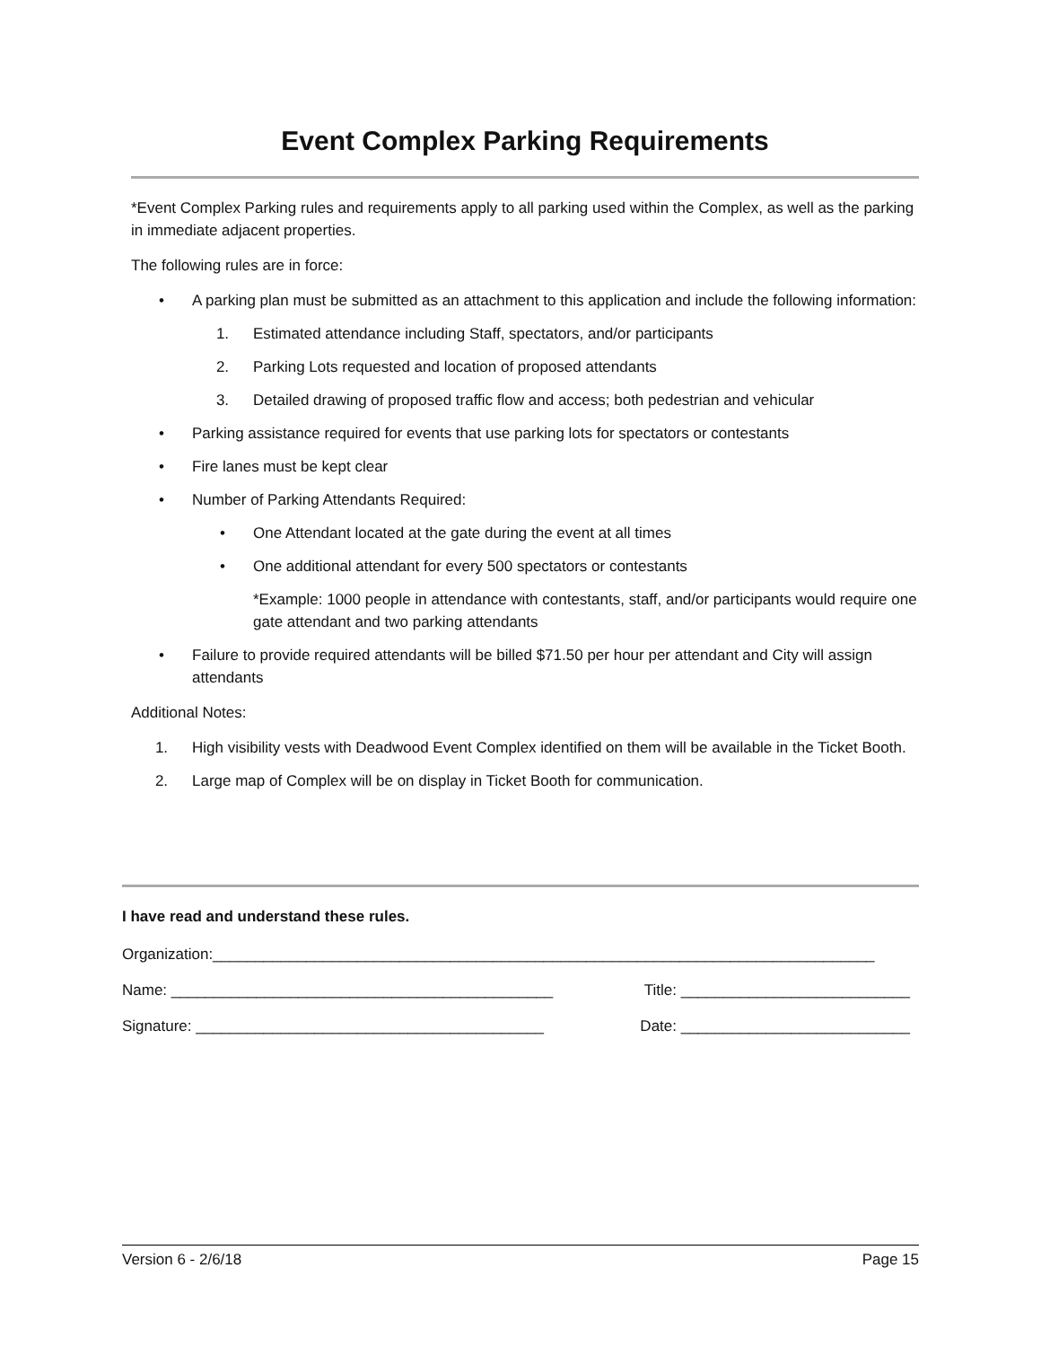Event Complex Parking Requirements
*Event Complex Parking rules and requirements apply to all parking used within the Complex, as well as the parking in immediate adjacent properties.
The following rules are in force:
• A parking plan must be submitted as an attachment to this application and include the following information:
1. Estimated attendance including Staff, spectators, and/or participants
2. Parking Lots requested and location of proposed attendants
3. Detailed drawing of proposed traffic flow and access; both pedestrian and vehicular
• Parking assistance required for events that use parking lots for spectators or contestants
• Fire lanes must be kept clear
• Number of Parking Attendants Required:
• One Attendant located at the gate during the event at all times
• One additional attendant for every 500 spectators or contestants
*Example: 1000 people in attendance with contestants, staff, and/or participants would require one gate attendant and two parking attendants
• Failure to provide required attendants will be billed $71.50 per hour per attendant and City will assign attendants
Additional Notes:
1. High visibility vests with Deadwood Event Complex identified on them will be available in the Ticket Booth.
2. Large map of Complex will be on display in Ticket Booth for communication.
I have read and understand these rules.
Organization:______________________________________________________________________________
Name: _____________________________________________ Title: ___________________________
Signature: _________________________________________ Date: ___________________________
Version 6 - 2/6/18 Page 15